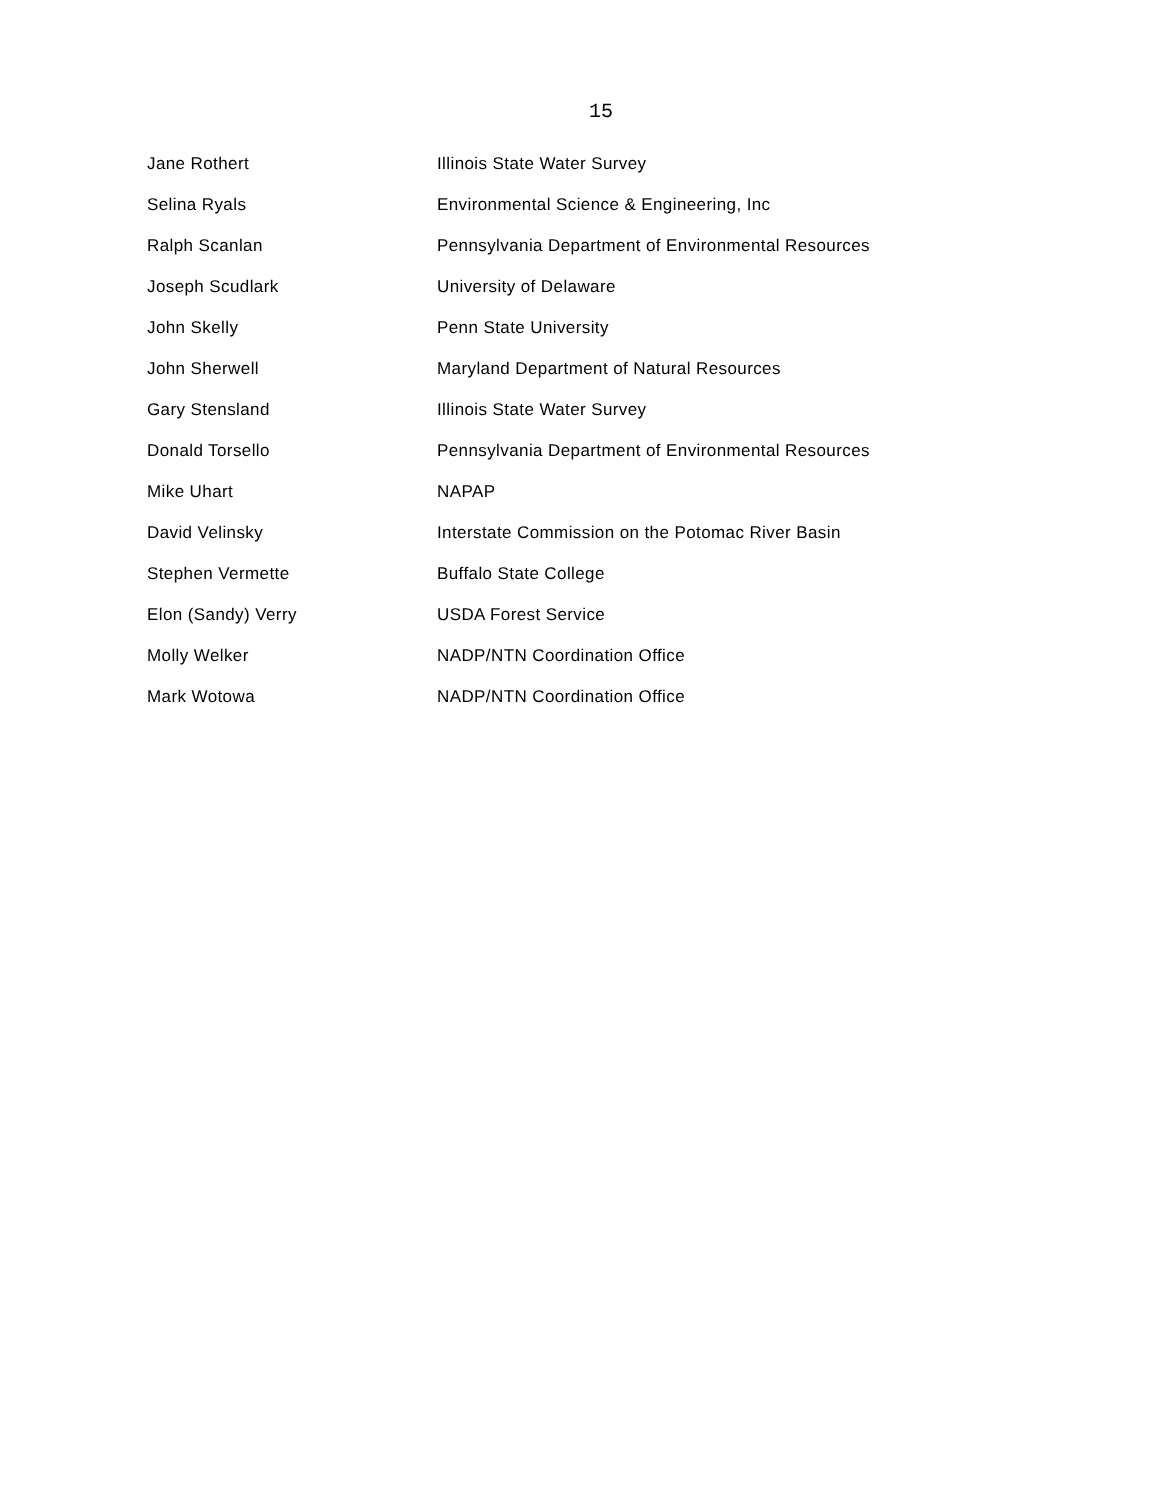15
| Jane Rothert | Illinois State Water Survey |
| Selina Ryals | Environmental Science & Engineering, Inc |
| Ralph Scanlan | Pennsylvania Department of Environmental Resources |
| Joseph Scudlark | University of Delaware |
| John Skelly | Penn State University |
| John Sherwell | Maryland Department of Natural Resources |
| Gary Stensland | Illinois State Water Survey |
| Donald Torsello | Pennsylvania Department of Environmental Resources |
| Mike Uhart | NAPAP |
| David Velinsky | Interstate Commission on the Potomac River Basin |
| Stephen Vermette | Buffalo State College |
| Elon (Sandy) Verry | USDA Forest Service |
| Molly Welker | NADP/NTN Coordination Office |
| Mark Wotowa | NADP/NTN Coordination Office |